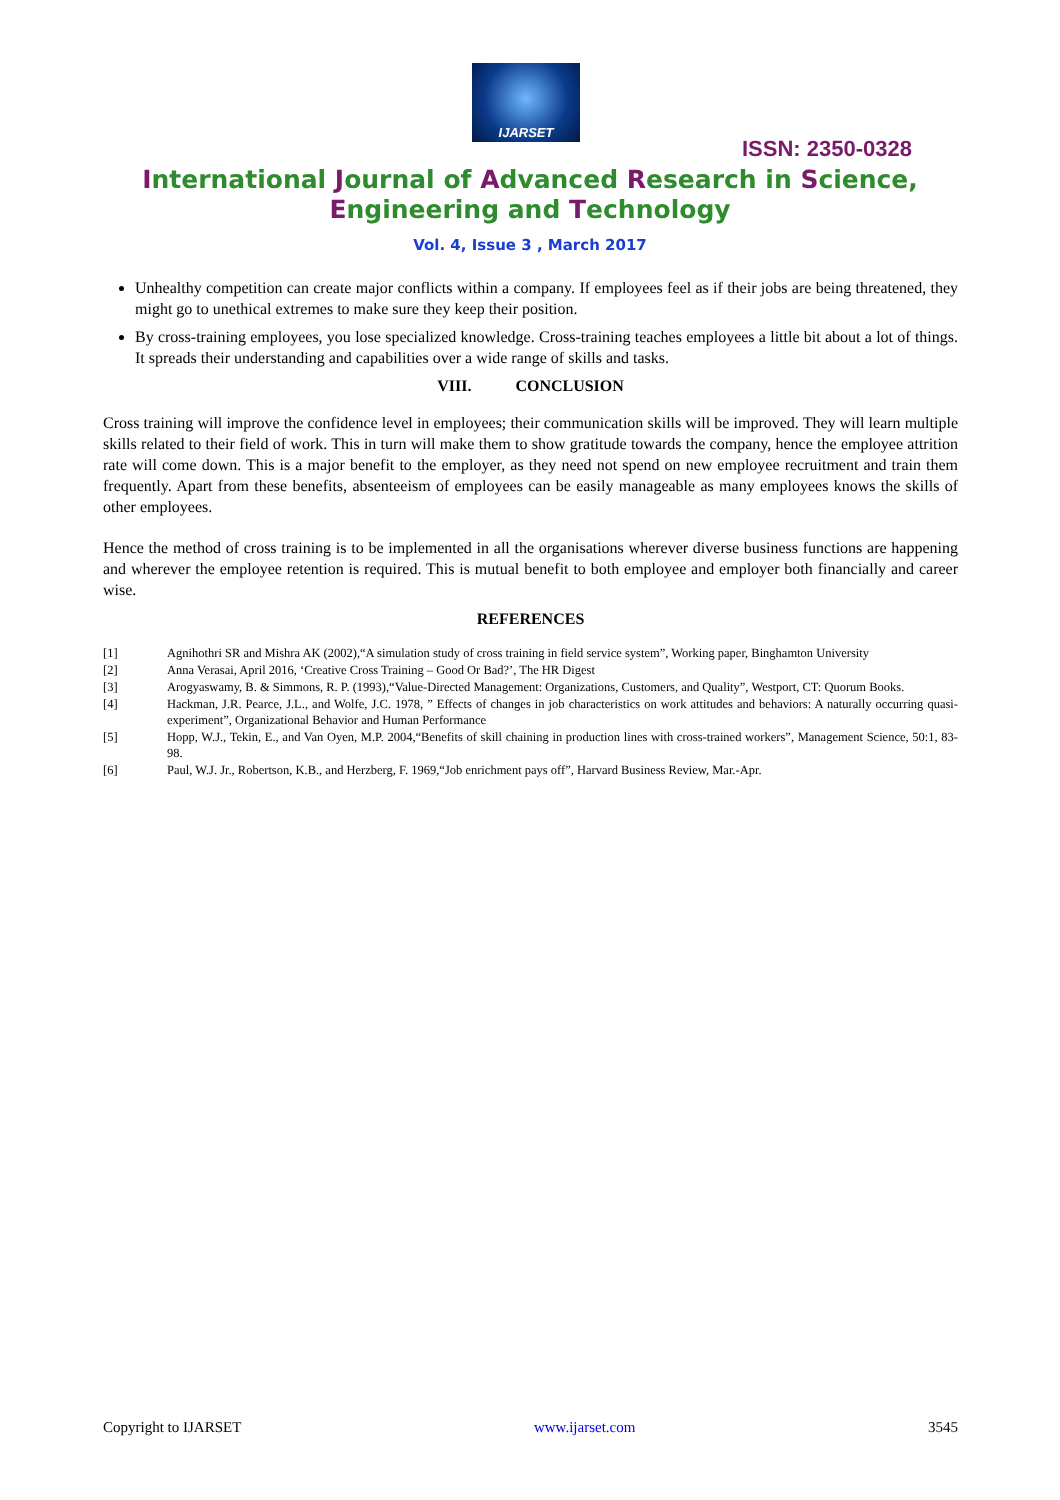IJARSET
ISSN: 2350-0328
International Journal of Advanced Research in Science,
Engineering and Technology
Vol. 4, Issue 3 , March 2017
Unhealthy competition can create major conflicts within a company. If employees feel as if their jobs are being threatened, they might go to unethical extremes to make sure they keep their position.
By cross-training employees, you lose specialized knowledge. Cross-training teaches employees a little bit about a lot of things. It spreads their understanding and capabilities over a wide range of skills and tasks.
VIII. CONCLUSION
Cross training will improve the confidence level in employees; their communication skills will be improved. They will learn multiple skills related to their field of work. This in turn will make them to show gratitude towards the company, hence the employee attrition rate will come down. This is a major benefit to the employer, as they need not spend on new employee recruitment and train them frequently. Apart from these benefits, absenteeism of employees can be easily manageable as many employees knows the skills of other employees.
Hence the method of cross training is to be implemented in all the organisations wherever diverse business functions are happening and wherever the employee retention is required. This is mutual benefit to both employee and employer both financially and career wise.
REFERENCES
[1] Agnihothri SR and Mishra AK (2002),“A simulation study of cross training in field service system”, Working paper, Binghamton University
[2] Anna Verasai, April 2016, ‘Creative Cross Training – Good Or Bad?’, The HR Digest
[3] Arogyaswamy, B. & Simmons, R. P. (1993),“Value-Directed Management: Organizations, Customers, and Quality”, Westport, CT: Quorum Books.
[4] Hackman, J.R. Pearce, J.L., and Wolfe, J.C. 1978, ” Effects of changes in job characteristics on work attitudes and behaviors: A naturally occurring quasi-experiment”, Organizational Behavior and Human Performance
[5] Hopp, W.J., Tekin, E., and Van Oyen, M.P. 2004,“Benefits of skill chaining in production lines with cross-trained workers”, Management Science, 50:1, 83-98.
[6] Paul, W.J. Jr., Robertson, K.B., and Herzberg, F. 1969,“Job enrichment pays off”, Harvard Business Review, Mar.-Apr.
Copyright to IJARSET www.ijarset.com 3545